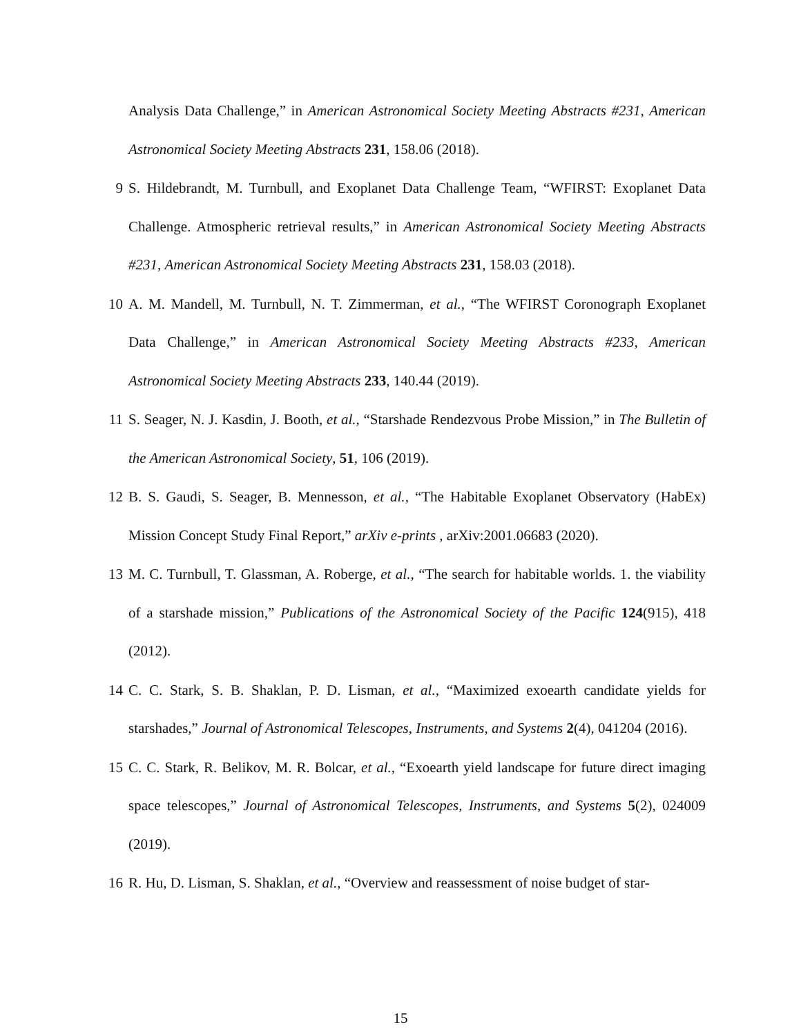Analysis Data Challenge,” in American Astronomical Society Meeting Abstracts #231, American Astronomical Society Meeting Abstracts 231, 158.06 (2018).
9 S. Hildebrandt, M. Turnbull, and Exoplanet Data Challenge Team, “WFIRST: Exoplanet Data Challenge. Atmospheric retrieval results,” in American Astronomical Society Meeting Abstracts #231, American Astronomical Society Meeting Abstracts 231, 158.03 (2018).
10 A. M. Mandell, M. Turnbull, N. T. Zimmerman, et al., “The WFIRST Coronograph Exoplanet Data Challenge,” in American Astronomical Society Meeting Abstracts #233, American Astronomical Society Meeting Abstracts 233, 140.44 (2019).
11 S. Seager, N. J. Kasdin, J. Booth, et al., “Starshade Rendezvous Probe Mission,” in The Bulletin of the American Astronomical Society, 51, 106 (2019).
12 B. S. Gaudi, S. Seager, B. Mennesson, et al., “The Habitable Exoplanet Observatory (HabEx) Mission Concept Study Final Report,” arXiv e-prints , arXiv:2001.06683 (2020).
13 M. C. Turnbull, T. Glassman, A. Roberge, et al., “The search for habitable worlds. 1. the viability of a starshade mission,” Publications of the Astronomical Society of the Pacific 124(915), 418 (2012).
14 C. C. Stark, S. B. Shaklan, P. D. Lisman, et al., “Maximized exoearth candidate yields for starshades,” Journal of Astronomical Telescopes, Instruments, and Systems 2(4), 041204 (2016).
15 C. C. Stark, R. Belikov, M. R. Bolcar, et al., “Exoearth yield landscape for future direct imaging space telescopes,” Journal of Astronomical Telescopes, Instruments, and Systems 5(2), 024009 (2019).
16 R. Hu, D. Lisman, S. Shaklan, et al., “Overview and reassessment of noise budget of star-
15